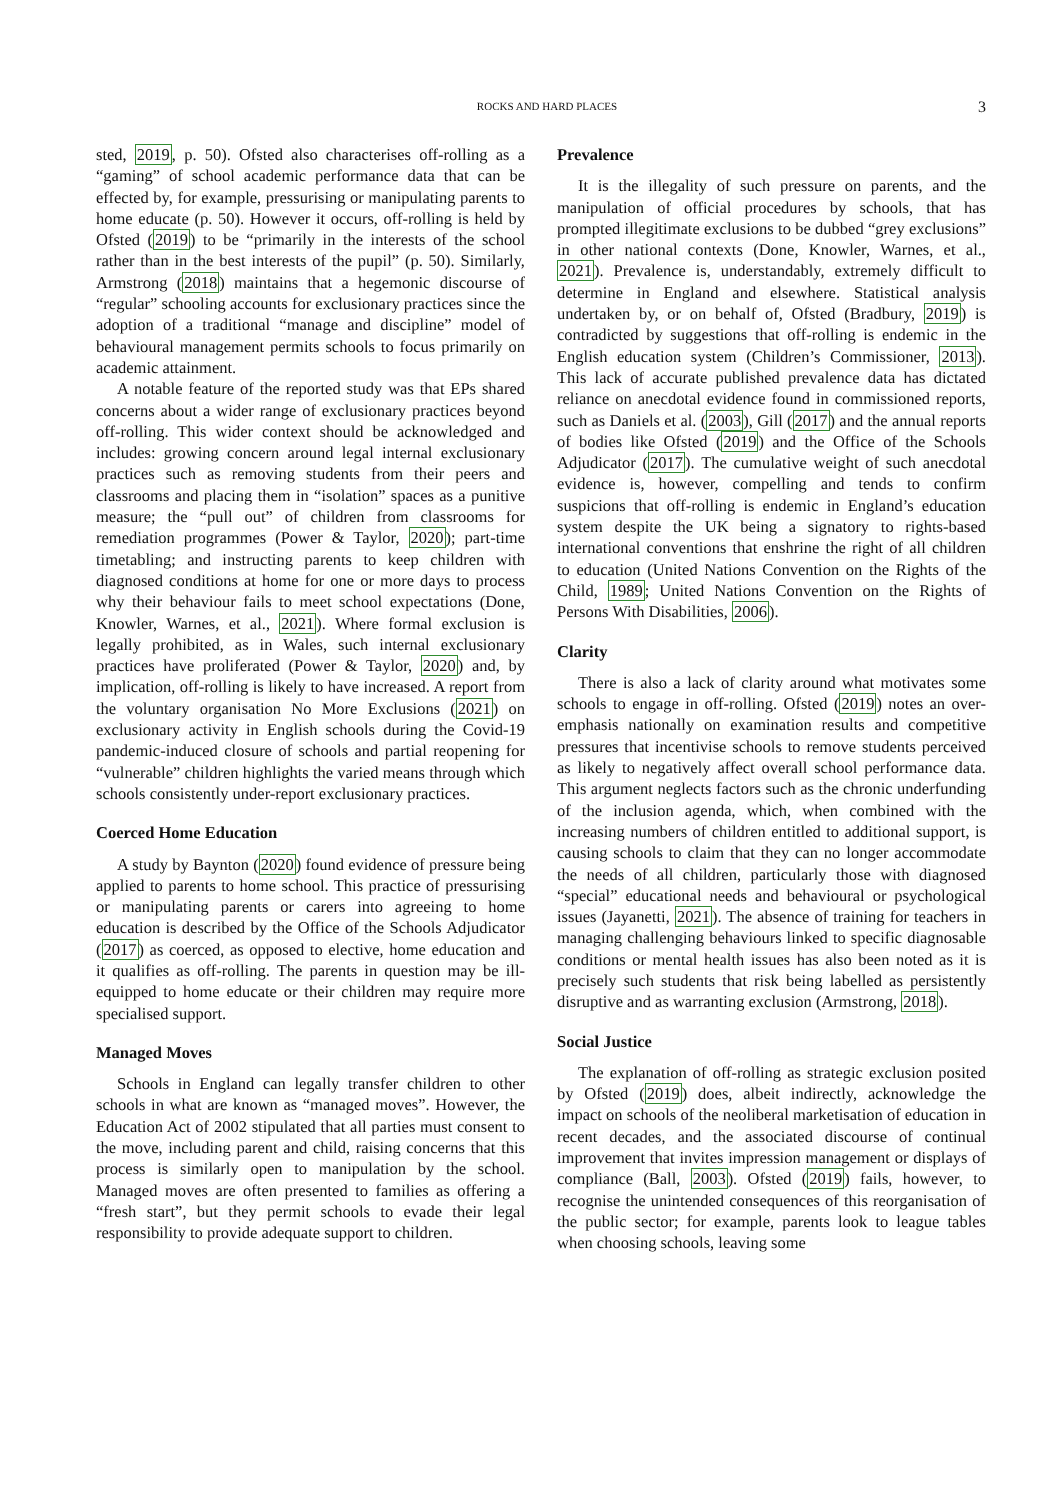ROCKS AND HARD PLACES 3
sted, 2019, p. 50). Ofsted also characterises off-rolling as a “gaming” of school academic performance data that can be effected by, for example, pressurising or manipulating parents to home educate (p. 50). However it occurs, off-rolling is held by Ofsted (2019) to be “primarily in the interests of the school rather than in the best interests of the pupil” (p. 50). Similarly, Armstrong (2018) maintains that a hegemonic discourse of “regular” schooling accounts for exclusionary practices since the adoption of a traditional “manage and discipline” model of behavioural management permits schools to focus primarily on academic attainment.
A notable feature of the reported study was that EPs shared concerns about a wider range of exclusionary practices beyond off-rolling. This wider context should be acknowledged and includes: growing concern around legal internal exclusionary practices such as removing students from their peers and classrooms and placing them in “isolation” spaces as a punitive measure; the “pull out” of children from classrooms for remediation programmes (Power & Taylor, 2020); part-time timetabling; and instructing parents to keep children with diagnosed conditions at home for one or more days to process why their behaviour fails to meet school expectations (Done, Knowler, Warnes, et al., 2021). Where formal exclusion is legally prohibited, as in Wales, such internal exclusionary practices have proliferated (Power & Taylor, 2020) and, by implication, off-rolling is likely to have increased. A report from the voluntary organisation No More Exclusions (2021) on exclusionary activity in English schools during the Covid-19 pandemic-induced closure of schools and partial reopening for “vulnerable” children highlights the varied means through which schools consistently under-report exclusionary practices.
Coerced Home Education
A study by Baynton (2020) found evidence of pressure being applied to parents to home school. This practice of pressurising or manipulating parents or carers into agreeing to home education is described by the Office of the Schools Adjudicator (2017) as coerced, as opposed to elective, home education and it qualifies as off-rolling. The parents in question may be ill-equipped to home educate or their children may require more specialised support.
Managed Moves
Schools in England can legally transfer children to other schools in what are known as “managed moves”. However, the Education Act of 2002 stipulated that all parties must consent to the move, including parent and child, raising concerns that this process is similarly open to manipulation by the school. Managed moves are often presented to families as offering a “fresh start”, but they permit schools to evade their legal responsibility to provide adequate support to children.
Prevalence
It is the illegality of such pressure on parents, and the manipulation of official procedures by schools, that has prompted illegitimate exclusions to be dubbed “grey exclusions” in other national contexts (Done, Knowler, Warnes, et al., 2021). Prevalence is, understandably, extremely difficult to determine in England and elsewhere. Statistical analysis undertaken by, or on behalf of, Ofsted (Bradbury, 2019) is contradicted by suggestions that off-rolling is endemic in the English education system (Children’s Commissioner, 2013). This lack of accurate published prevalence data has dictated reliance on anecdotal evidence found in commissioned reports, such as Daniels et al. (2003), Gill (2017) and the annual reports of bodies like Ofsted (2019) and the Office of the Schools Adjudicator (2017). The cumulative weight of such anecdotal evidence is, however, compelling and tends to confirm suspicions that off-rolling is endemic in England’s education system despite the UK being a signatory to rights-based international conventions that enshrine the right of all children to education (United Nations Convention on the Rights of the Child, 1989; United Nations Convention on the Rights of Persons With Disabilities, 2006).
Clarity
There is also a lack of clarity around what motivates some schools to engage in off-rolling. Ofsted (2019) notes an over-emphasis nationally on examination results and competitive pressures that incentivise schools to remove students perceived as likely to negatively affect overall school performance data. This argument neglects factors such as the chronic underfunding of the inclusion agenda, which, when combined with the increasing numbers of children entitled to additional support, is causing schools to claim that they can no longer accommodate the needs of all children, particularly those with diagnosed “special” educational needs and behavioural or psychological issues (Jayanetti, 2021). The absence of training for teachers in managing challenging behaviours linked to specific diagnosable conditions or mental health issues has also been noted as it is precisely such students that risk being labelled as persistently disruptive and as warranting exclusion (Armstrong, 2018).
Social Justice
The explanation of off-rolling as strategic exclusion posited by Ofsted (2019) does, albeit indirectly, acknowledge the impact on schools of the neoliberal marketisation of education in recent decades, and the associated discourse of continual improvement that invites impression management or displays of compliance (Ball, 2003). Ofsted (2019) fails, however, to recognise the unintended consequences of this reorganisation of the public sector; for example, parents look to league tables when choosing schools, leaving some